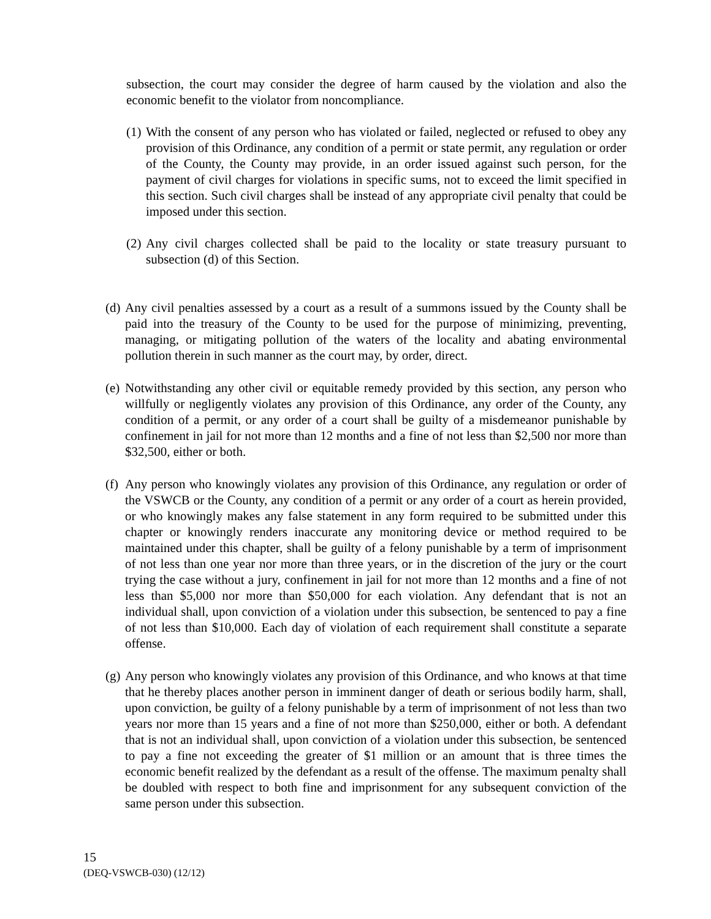subsection, the court may consider the degree of harm caused by the violation and also the economic benefit to the violator from noncompliance.
(1) With the consent of any person who has violated or failed, neglected or refused to obey any provision of this Ordinance, any condition of a permit or state permit, any regulation or order of the County, the County may provide, in an order issued against such person, for the payment of civil charges for violations in specific sums, not to exceed the limit specified in this section. Such civil charges shall be instead of any appropriate civil penalty that could be imposed under this section.
(2) Any civil charges collected shall be paid to the locality or state treasury pursuant to subsection (d) of this Section.
(d) Any civil penalties assessed by a court as a result of a summons issued by the County shall be paid into the treasury of the County to be used for the purpose of minimizing, preventing, managing, or mitigating pollution of the waters of the locality and abating environmental pollution therein in such manner as the court may, by order, direct.
(e) Notwithstanding any other civil or equitable remedy provided by this section, any person who willfully or negligently violates any provision of this Ordinance, any order of the County, any condition of a permit, or any order of a court shall be guilty of a misdemeanor punishable by confinement in jail for not more than 12 months and a fine of not less than $2,500 nor more than $32,500, either or both.
(f) Any person who knowingly violates any provision of this Ordinance, any regulation or order of the VSWCB or the County, any condition of a permit or any order of a court as herein provided, or who knowingly makes any false statement in any form required to be submitted under this chapter or knowingly renders inaccurate any monitoring device or method required to be maintained under this chapter, shall be guilty of a felony punishable by a term of imprisonment of not less than one year nor more than three years, or in the discretion of the jury or the court trying the case without a jury, confinement in jail for not more than 12 months and a fine of not less than $5,000 nor more than $50,000 for each violation. Any defendant that is not an individual shall, upon conviction of a violation under this subsection, be sentenced to pay a fine of not less than $10,000. Each day of violation of each requirement shall constitute a separate offense.
(g) Any person who knowingly violates any provision of this Ordinance, and who knows at that time that he thereby places another person in imminent danger of death or serious bodily harm, shall, upon conviction, be guilty of a felony punishable by a term of imprisonment of not less than two years nor more than 15 years and a fine of not more than $250,000, either or both. A defendant that is not an individual shall, upon conviction of a violation under this subsection, be sentenced to pay a fine not exceeding the greater of $1 million or an amount that is three times the economic benefit realized by the defendant as a result of the offense. The maximum penalty shall be doubled with respect to both fine and imprisonment for any subsequent conviction of the same person under this subsection.
15
(DEQ-VSWCB-030) (12/12)